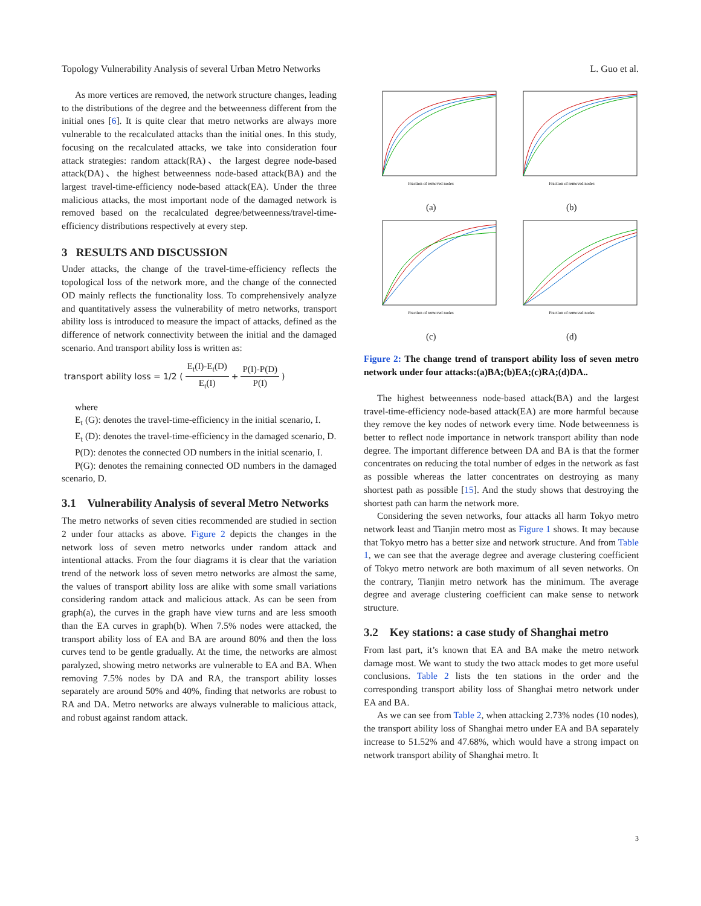Topology Vulnerability Analysis of several Urban Metro Networks L. Guo et al.
As more vertices are removed, the network structure changes, leading to the distributions of the degree and the betweenness different from the initial ones [6]. It is quite clear that metro networks are always more vulnerable to the recalculated attacks than the initial ones. In this study, focusing on the recalculated attacks, we take into consideration four attack strategies: random attack(RA)、the largest degree node-based attack(DA)、the highest betweenness node-based attack(BA) and the largest travel-time-efficiency node-based attack(EA). Under the three malicious attacks, the most important node of the damaged network is removed based on the recalculated degree/betweenness/travel-time-efficiency distributions respectively at every step.
3 RESULTS AND DISCUSSION
Under attacks, the change of the travel-time-efficiency reflects the topological loss of the network more, and the change of the connected OD mainly reflects the functionality loss. To comprehensively analyze and quantitatively assess the vulnerability of metro networks, transport ability loss is introduced to measure the impact of attacks, defined as the difference of network connectivity between the initial and the damaged scenario. And transport ability loss is written as:
transport ability loss = 1/2 ( E<sub>t</sub>(I)-E<sub>t</sub>(D) E<sub>t</sub>(I) + P(I)-P(D) P(I) )
where
E<sub>t</sub> (G): denotes the travel-time-efficiency in the initial scenario, I.
E<sub>t</sub> (D): denotes the travel-time-efficiency in the damaged scenario, D.
P(D): denotes the connected OD numbers in the initial scenario, I.
P(G): denotes the remaining connected OD numbers in the damaged scenario, D.
3.1 Vulnerability Analysis of several Metro Networks
The metro networks of seven cities recommended are studied in section 2 under four attacks as above. Figure 2 depicts the changes in the network loss of seven metro networks under random attack and intentional attacks. From the four diagrams it is clear that the variation trend of the network loss of seven metro networks are almost the same, the values of transport ability loss are alike with some small variations considering random attack and malicious attack. As can be seen from graph(a), the curves in the graph have view turns and are less smooth than the EA curves in graph(b). When 7.5% nodes were attacked, the transport ability loss of EA and BA are around 80% and then the loss curves tend to be gentle gradually. At the time, the networks are almost paralyzed, showing metro networks are vulnerable to EA and BA. When removing 7.5% nodes by DA and RA, the transport ability losses separately are around 50% and 40%, finding that networks are robust to RA and DA. Metro networks are always vulnerable to malicious attack, and robust against random attack.
Fraction of removed nodes
(a)
Fraction of removed nodes
(b)
Fraction of removed nodes
(c)
Fraction of removed nodes
(d)
Figure 2: The change trend of transport ability loss of seven metro network under four attacks:(a)BA;(b)EA;(c)RA;(d)DA..
The highest betweenness node-based attack(BA) and the largest travel-time-efficiency node-based attack(EA) are more harmful because they remove the key nodes of network every time. Node betweenness is better to reflect node importance in network transport ability than node degree. The important difference between DA and BA is that the former concentrates on reducing the total number of edges in the network as fast as possible whereas the latter concentrates on destroying as many shortest path as possible [15]. And the study shows that destroying the shortest path can harm the network more.
Considering the seven networks, four attacks all harm Tokyo metro network least and Tianjin metro most as Figure 1 shows. It may because that Tokyo metro has a better size and network structure. And from Table 1, we can see that the average degree and average clustering coefficient of Tokyo metro network are both maximum of all seven networks. On the contrary, Tianjin metro network has the minimum. The average degree and average clustering coefficient can make sense to network structure.
3.2 Key stations: a case study of Shanghai metro
From last part, it’s known that EA and BA make the metro network damage most. We want to study the two attack modes to get more useful conclusions. Table 2 lists the ten stations in the order and the corresponding transport ability loss of Shanghai metro network under EA and BA.
As we can see from Table 2, when attacking 2.73% nodes (10 nodes), the transport ability loss of Shanghai metro under EA and BA separately increase to 51.52% and 47.68%, which would have a strong impact on network transport ability of Shanghai metro. It
3